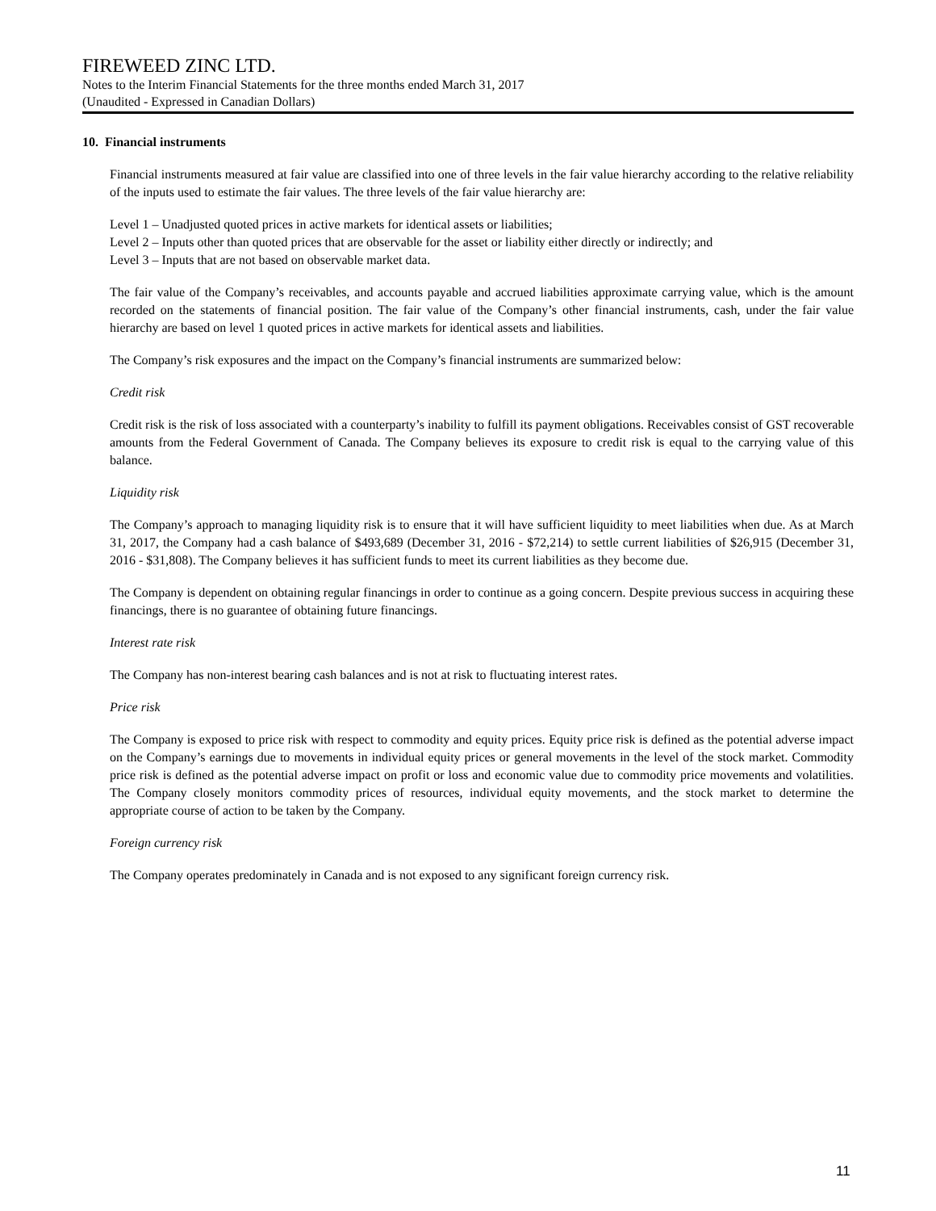FIREWEED ZINC LTD.
Notes to the Interim Financial Statements for the three months ended March 31, 2017
(Unaudited - Expressed in Canadian Dollars)
10. Financial instruments
Financial instruments measured at fair value are classified into one of three levels in the fair value hierarchy according to the relative reliability of the inputs used to estimate the fair values. The three levels of the fair value hierarchy are:
Level 1 – Unadjusted quoted prices in active markets for identical assets or liabilities;
Level 2 – Inputs other than quoted prices that are observable for the asset or liability either directly or indirectly; and
Level 3 – Inputs that are not based on observable market data.
The fair value of the Company’s receivables, and accounts payable and accrued liabilities approximate carrying value, which is the amount recorded on the statements of financial position. The fair value of the Company’s other financial instruments, cash, under the fair value hierarchy are based on level 1 quoted prices in active markets for identical assets and liabilities.
The Company’s risk exposures and the impact on the Company’s financial instruments are summarized below:
Credit risk
Credit risk is the risk of loss associated with a counterparty’s inability to fulfill its payment obligations. Receivables consist of GST recoverable amounts from the Federal Government of Canada. The Company believes its exposure to credit risk is equal to the carrying value of this balance.
Liquidity risk
The Company’s approach to managing liquidity risk is to ensure that it will have sufficient liquidity to meet liabilities when due. As at March 31, 2017, the Company had a cash balance of $493,689 (December 31, 2016 - $72,214) to settle current liabilities of $26,915 (December 31, 2016 - $31,808). The Company believes it has sufficient funds to meet its current liabilities as they become due.
The Company is dependent on obtaining regular financings in order to continue as a going concern. Despite previous success in acquiring these financings, there is no guarantee of obtaining future financings.
Interest rate risk
The Company has non-interest bearing cash balances and is not at risk to fluctuating interest rates.
Price risk
The Company is exposed to price risk with respect to commodity and equity prices. Equity price risk is defined as the potential adverse impact on the Company’s earnings due to movements in individual equity prices or general movements in the level of the stock market. Commodity price risk is defined as the potential adverse impact on profit or loss and economic value due to commodity price movements and volatilities. The Company closely monitors commodity prices of resources, individual equity movements, and the stock market to determine the appropriate course of action to be taken by the Company.
Foreign currency risk
The Company operates predominately in Canada and is not exposed to any significant foreign currency risk.
11